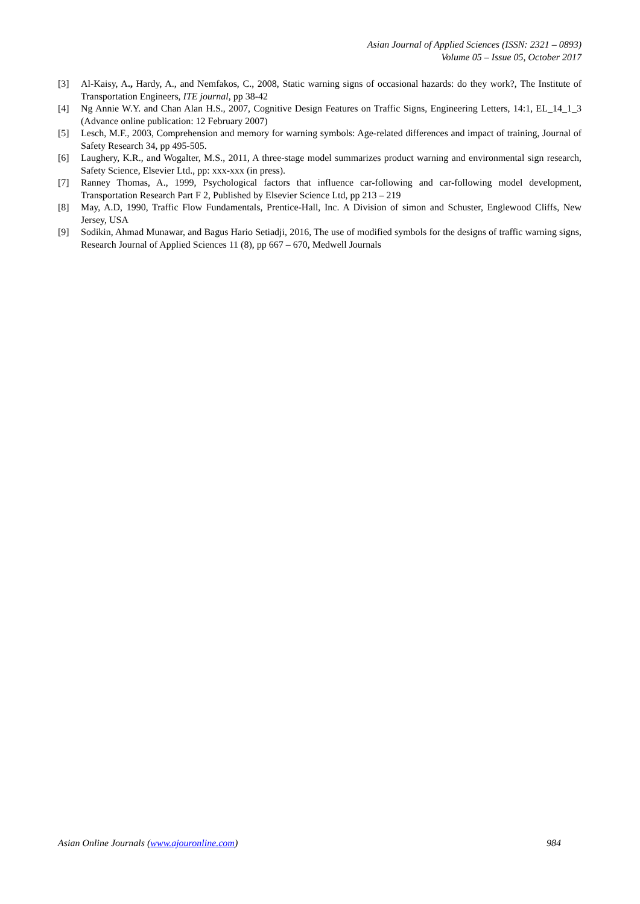Asian Journal of Applied Sciences (ISSN: 2321 – 0893)
Volume 05 – Issue 05, October 2017
[3] Al-Kaisy, A., Hardy, A., and Nemfakos, C., 2008, Static warning signs of occasional hazards: do they work?, The Institute of Transportation Engineers, ITE journal, pp 38-42
[4] Ng Annie W.Y. and Chan Alan H.S., 2007, Cognitive Design Features on Traffic Signs, Engineering Letters, 14:1, EL_14_1_3 (Advance online publication: 12 February 2007)
[5] Lesch, M.F., 2003, Comprehension and memory for warning symbols: Age-related differences and impact of training, Journal of Safety Research 34, pp 495-505.
[6] Laughery, K.R., and Wogalter, M.S., 2011, A three-stage model summarizes product warning and environmental sign research, Safety Science, Elsevier Ltd., pp: xxx-xxx (in press).
[7] Ranney Thomas, A., 1999, Psychological factors that influence car-following and car-following model development, Transportation Research Part F 2, Published by Elsevier Science Ltd, pp 213 – 219
[8] May, A.D, 1990, Traffic Flow Fundamentals, Prentice-Hall, Inc. A Division of simon and Schuster, Englewood Cliffs, New Jersey, USA
[9] Sodikin, Ahmad Munawar, and Bagus Hario Setiadji, 2016, The use of modified symbols for the designs of traffic warning signs, Research Journal of Applied Sciences 11 (8), pp 667 – 670, Medwell Journals
Asian Online Journals (www.ajouronline.com) 984